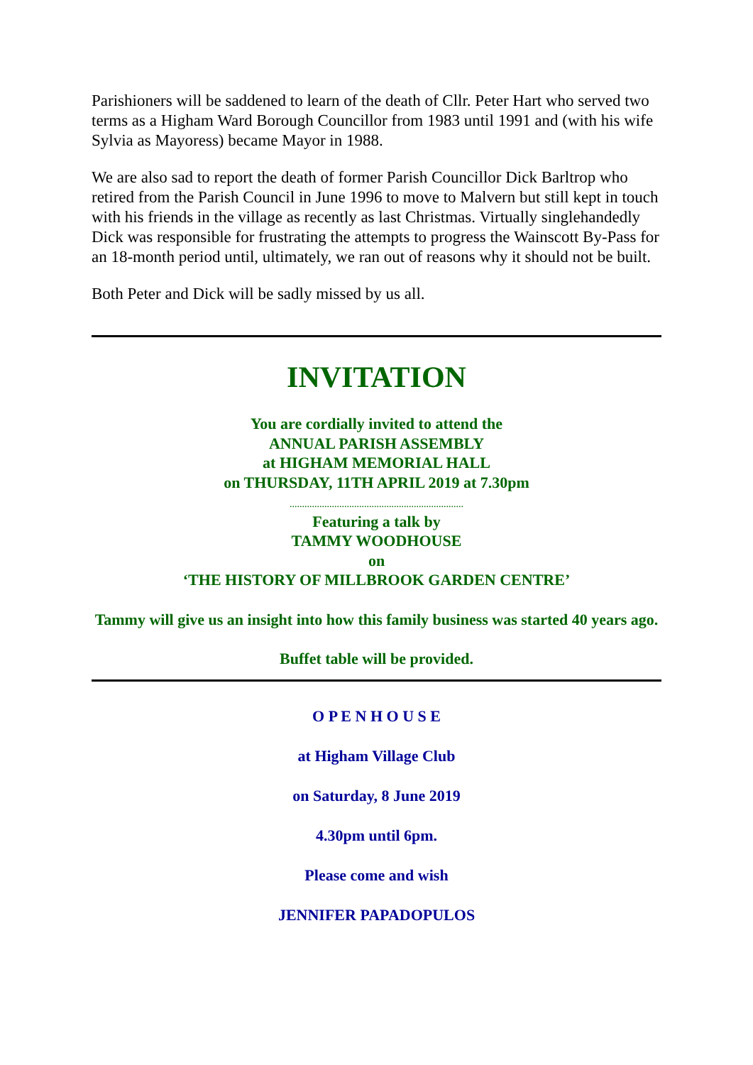Parishioners will be saddened to learn of the death of Cllr. Peter Hart who served two terms as a Higham Ward Borough Councillor from 1983 until 1991 and (with his wife Sylvia as Mayoress) became Mayor in 1988.
We are also sad to report the death of former Parish Councillor Dick Barltrop who retired from the Parish Council in June 1996 to move to Malvern but still kept in touch with his friends in the village as recently as last Christmas. Virtually singlehandedly Dick was responsible for frustrating the attempts to progress the Wainscott By-Pass for an 18-month period until, ultimately, we ran out of reasons why it should not be built.
Both Peter and Dick will be sadly missed by us all.
INVITATION
You are cordially invited to attend the
ANNUAL PARISH ASSEMBLY
at HIGHAM MEMORIAL HALL
on THURSDAY, 11TH APRIL 2019 at 7.30pm
......................................................................
Featuring a talk by
TAMMY WOODHOUSE
on
‘THE HISTORY OF MILLBROOK GARDEN CENTRE’
Tammy will give us an insight into how this family business was started 40 years ago.
Buffet table will be provided.
O P E N H O U S E
at Higham Village Club
on Saturday, 8 June 2019
4.30pm until 6pm.
Please come and wish
JENNIFER PAPADOPULOS